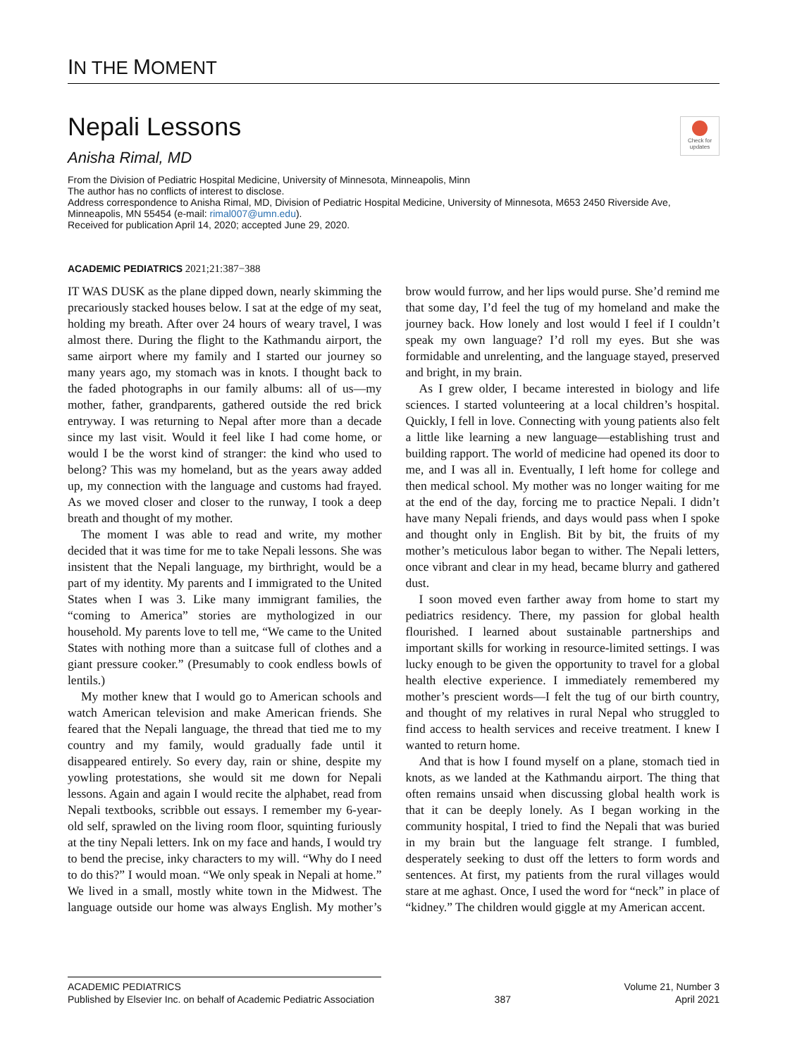IN THE MOMENT
Nepali Lessons
Check for updates
Anisha Rimal, MD
From the Division of Pediatric Hospital Medicine, University of Minnesota, Minneapolis, Minn
The author has no conflicts of interest to disclose.
Address correspondence to Anisha Rimal, MD, Division of Pediatric Hospital Medicine, University of Minnesota, M653 2450 Riverside Ave, Minneapolis, MN 55454 (e-mail: rimal007@umn.edu).
Received for publication April 14, 2020; accepted June 29, 2020.
ACADEMIC PEDIATRICS 2021;21:387−388
IT WAS DUSK as the plane dipped down, nearly skimming the precariously stacked houses below. I sat at the edge of my seat, holding my breath. After over 24 hours of weary travel, I was almost there. During the flight to the Kathmandu airport, the same airport where my family and I started our journey so many years ago, my stomach was in knots. I thought back to the faded photographs in our family albums: all of us—my mother, father, grandparents, gathered outside the red brick entryway. I was returning to Nepal after more than a decade since my last visit. Would it feel like I had come home, or would I be the worst kind of stranger: the kind who used to belong? This was my homeland, but as the years away added up, my connection with the language and customs had frayed. As we moved closer and closer to the runway, I took a deep breath and thought of my mother.
The moment I was able to read and write, my mother decided that it was time for me to take Nepali lessons. She was insistent that the Nepali language, my birthright, would be a part of my identity. My parents and I immigrated to the United States when I was 3. Like many immigrant families, the “coming to America” stories are mythologized in our household. My parents love to tell me, “We came to the United States with nothing more than a suitcase full of clothes and a giant pressure cooker.” (Presumably to cook endless bowls of lentils.)
My mother knew that I would go to American schools and watch American television and make American friends. She feared that the Nepali language, the thread that tied me to my country and my family, would gradually fade until it disappeared entirely. So every day, rain or shine, despite my yowling protestations, she would sit me down for Nepali lessons. Again and again I would recite the alphabet, read from Nepali textbooks, scribble out essays. I remember my 6-year-old self, sprawled on the living room floor, squinting furiously at the tiny Nepali letters. Ink on my face and hands, I would try to bend the precise, inky characters to my will. “Why do I need to do this?” I would moan. “We only speak in Nepali at home.” We lived in a small, mostly white town in the Midwest. The language outside our home was always English. My mother’s brow would furrow, and her lips would purse. She’d remind me that some day, I’d feel the tug of my homeland and make the journey back. How lonely and lost would I feel if I couldn’t speak my own language? I’d roll my eyes. But she was formidable and unrelenting, and the language stayed, preserved and bright, in my brain.
As I grew older, I became interested in biology and life sciences. I started volunteering at a local children’s hospital. Quickly, I fell in love. Connecting with young patients also felt a little like learning a new language—establishing trust and building rapport. The world of medicine had opened its door to me, and I was all in. Eventually, I left home for college and then medical school. My mother was no longer waiting for me at the end of the day, forcing me to practice Nepali. I didn’t have many Nepali friends, and days would pass when I spoke and thought only in English. Bit by bit, the fruits of my mother’s meticulous labor began to wither. The Nepali letters, once vibrant and clear in my head, became blurry and gathered dust.
I soon moved even farther away from home to start my pediatrics residency. There, my passion for global health flourished. I learned about sustainable partnerships and important skills for working in resource-limited settings. I was lucky enough to be given the opportunity to travel for a global health elective experience. I immediately remembered my mother’s prescient words—I felt the tug of our birth country, and thought of my relatives in rural Nepal who struggled to find access to health services and receive treatment. I knew I wanted to return home.
And that is how I found myself on a plane, stomach tied in knots, as we landed at the Kathmandu airport. The thing that often remains unsaid when discussing global health work is that it can be deeply lonely. As I began working in the community hospital, I tried to find the Nepali that was buried in my brain but the language felt strange. I fumbled, desperately seeking to dust off the letters to form words and sentences. At first, my patients from the rural villages would stare at me aghast. Once, I used the word for “neck” in place of “kidney.” The children would giggle at my American accent.
ACADEMIC PEDIATRICS
Published by Elsevier Inc. on behalf of Academic Pediatric Association
387
Volume 21, Number 3
April 2021